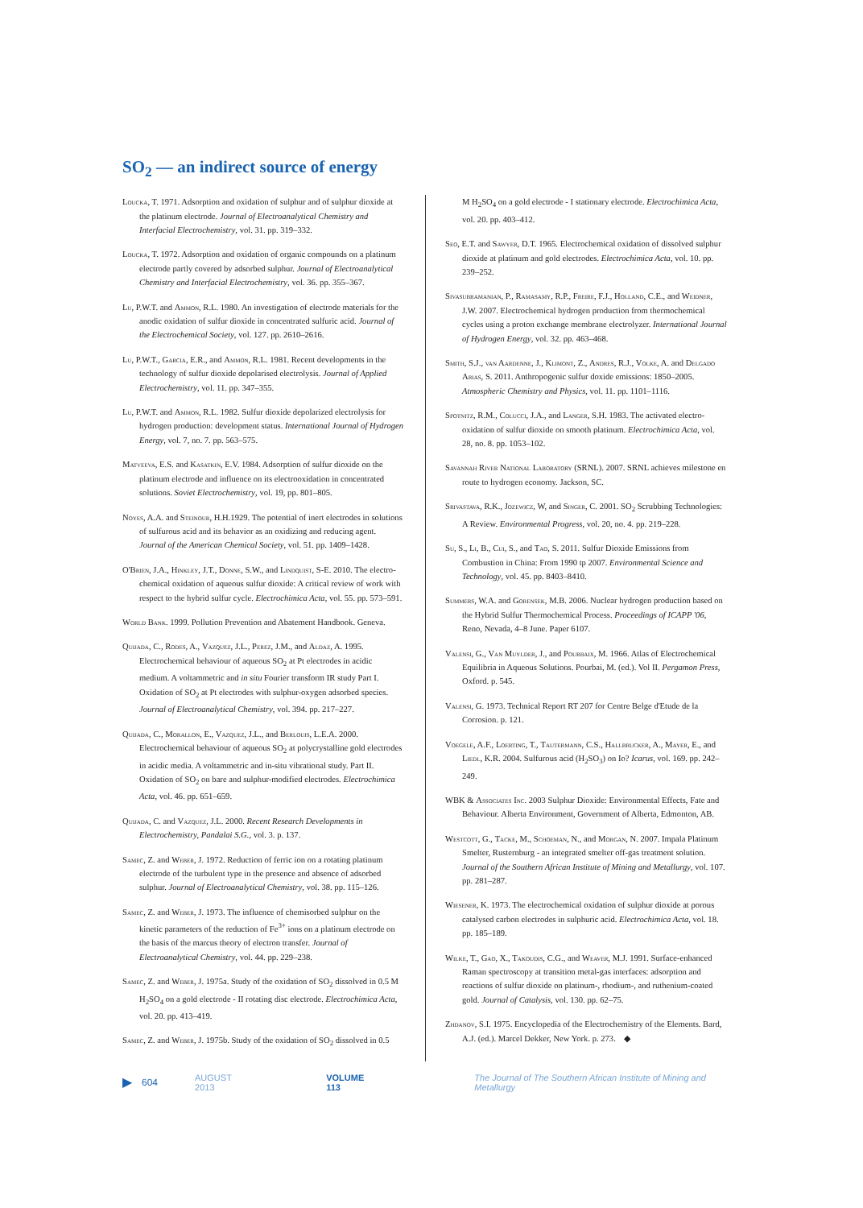SO<sub>2</sub> — an indirect source of energy
Loucka, T. 1971. Adsorption and oxidation of sulphur and of sulphur dioxide at the platinum electrode. Journal of Electroanalytical Chemistry and Interfacial Electrochemistry, vol. 31. pp. 319–332.
Loucka, T. 1972. Adsorption and oxidation of organic compounds on a platinum electrode partly covered by adsorbed sulphur. Journal of Electroanalytical Chemistry and Interfacial Electrochemistry, vol. 36. pp. 355–367.
Lu, P.W.T. and Ammon, R.L. 1980. An investigation of electrode materials for the anodic oxidation of sulfur dioxide in concentrated sulfuric acid. Journal of the Electrochemical Society, vol. 127. pp. 2610–2616.
Lu, P.W.T., Garcia, E.R., and Ammon, R.L. 1981. Recent developments in the technology of sulfur dioxide depolarised electrolysis. Journal of Applied Electrochemistry, vol. 11. pp. 347–355.
Lu, P.W.T. and Ammon, R.L. 1982. Sulfur dioxide depolarized electrolysis for hydrogen production: development status. International Journal of Hydrogen Energy, vol. 7, no. 7. pp. 563–575.
Matveeva, E.S. and Kasatkin, E.V. 1984. Adsorption of sulfur dioxide on the platinum electrode and influence on its electrooxidation in concentrated solutions. Soviet Electrochemistry, vol. 19, pp. 801–805.
Noyes, A.A. and Steinour, H.H.1929. The potential of inert electrodes in solutions of sulfurous acid and its behavior as an oxidizing and reducing agent. Journal of the American Chemical Society, vol. 51. pp. 1409–1428.
O'Brien, J.A., Hinkley, J.T., Donne, S.W., and Lindquist, S-E. 2010. The electro-chemical oxidation of aqueous sulfur dioxide: A critical review of work with respect to the hybrid sulfur cycle. Electrochimica Acta, vol. 55. pp. 573–591.
World Bank. 1999. Pollution Prevention and Abatement Handbook. Geneva.
Quijada, C., Rodes, A., Vazquez, J.L., Perez, J.M., and Aldaz, A. 1995. Electrochemical behaviour of aqueous SO<sub>2</sub> at Pt electrodes in acidic medium. A voltammetric and in situ Fourier transform IR study Part I. Oxidation of SO<sub>2</sub> at Pt electrodes with sulphur-oxygen adsorbed species. Journal of Electroanalytical Chemistry, vol. 394. pp. 217–227.
Quijada, C., Morallon, E., Vazquez, J.L., and Berlouis, L.E.A. 2000. Electrochemical behaviour of aqueous SO<sub>2</sub> at polycrystalline gold electrodes in acidic media. A voltammetric and in-situ vibrational study. Part II. Oxidation of SO<sub>2</sub> on bare and sulphur-modified electrodes. Electrochimica Acta, vol. 46. pp. 651–659.
Quijada, C. and Vazquez, J.L. 2000. Recent Research Developments in Electrochemistry, Pandalai S.G., vol. 3. p. 137.
Samec, Z. and Weber, J. 1972. Reduction of ferric ion on a rotating platinum electrode of the turbulent type in the presence and absence of adsorbed sulphur. Journal of Electroanalytical Chemistry, vol. 38. pp. 115–126.
Samec, Z. and Weber, J. 1973. The influence of chemisorbed sulphur on the kinetic parameters of the reduction of Fe<sup>3+</sup> ions on a platinum electrode on the basis of the marcus theory of electron transfer. Journal of Electroanalytical Chemistry, vol. 44. pp. 229–238.
Samec, Z. and Weber, J. 1975a. Study of the oxidation of SO<sub>2</sub> dissolved in 0.5 M H<sub>2</sub>SO<sub>4</sub> on a gold electrode - II rotating disc electrode. Electrochimica Acta, vol. 20. pp. 413–419.
Samec, Z. and Weber, J. 1975b. Study of the oxidation of SO<sub>2</sub> dissolved in 0.5
M H<sub>2</sub>SO<sub>4</sub> on a gold electrode - I stationary electrode. Electrochimica Acta, vol. 20. pp. 403–412.
Seo, E.T. and Sawyer, D.T. 1965. Electrochemical oxidation of dissolved sulphur dioxide at platinum and gold electrodes. Electrochimica Acta, vol. 10. pp. 239–252.
Sivasubramanian, P., Ramasamy, R.P., Freire, F.J., Holland, C.E., and Weidner, J.W. 2007. Electrochemical hydrogen production from thermochemical cycles using a proton exchange membrane electrolyzer. International Journal of Hydrogen Energy, vol. 32. pp. 463–468.
Smith, S.J., van Aardenne, J., Klimont, Z., Andres, R.J., Volke, A. and Delgado Arias, S. 2011. Anthropogenic sulfur doxide emissions: 1850–2005. Atmospheric Chemistry and Physics, vol. 11. pp. 1101–1116.
Spotnitz, R.M., Colucci, J.A., and Langer, S.H. 1983. The activated electro-oxidation of sulfur dioxide on smooth platinum. Electrochimica Acta, vol. 28, no. 8. pp. 1053–102.
Savannah River National Laboratory (SRNL). 2007. SRNL achieves milestone en route to hydrogen economy. Jackson, SC.
Srivastava, R.K., Jozewicz, W, and Singer, C. 2001. SO<sub>2</sub> Scrubbing Technologies: A Review. Environmental Progress, vol. 20, no. 4. pp. 219–228.
Su, S., Li, B., Cui, S., and Tao, S. 2011. Sulfur Dioxide Emissions from Combustion in China: From 1990 tp 2007. Environmental Science and Technology, vol. 45. pp. 8403–8410.
Summers, W.A. and Gorensek, M.B. 2006. Nuclear hydrogen production based on the Hybrid Sulfur Thermochemical Process. Proceedings of ICAPP '06, Reno, Nevada, 4–8 June. Paper 6107.
Valensi, G., Van Muylder, J., and Pourbaix, M. 1966. Atlas of Electrochemical Equilibria in Aqueous Solutions. Pourbai, M. (ed.). Vol II. Pergamon Press, Oxford. p. 545.
Valensi, G. 1973. Technical Report RT 207 for Centre Belge d'Etude de la Corrosion. p. 121.
Voegele, A.F., Loerting, T., Tautermann, C.S., Hallbrucker, A., Mayer, E., and Liedl, K.R. 2004. Sulfurous acid (H<sub>2</sub>SO<sub>3</sub>) on Io? Icarus, vol. 169. pp. 242–249.
WBK & Associates Inc. 2003 Sulphur Dioxide: Environmental Effects, Fate and Behaviour. Alberta Environment, Government of Alberta, Edmonton, AB.
Westcott, G., Tacke, M., Schoeman, N., and Morgan, N. 2007. Impala Platinum Smelter, Rusternburg - an integrated smelter off-gas treatment solution. Journal of the Southern African Institute of Mining and Metallurgy, vol. 107. pp. 281–287.
Wiesener, K. 1973. The electrochemical oxidation of sulphur dioxide at porous catalysed carbon electrodes in sulphuric acid. Electrochimica Acta, vol. 18. pp. 185–189.
Wilke, T., Gao, X., Takoudis, C.G., and Weaver, M.J. 1991. Surface-enhanced Raman spectroscopy at transition metal-gas interfaces: adsorption and reactions of sulfur dioxide on platinum-, rhodium-, and ruthenium-coated gold. Journal of Catalysis, vol. 130. pp. 62–75.
Zhdanov, S.I. 1975. Encyclopedia of the Electrochemistry of the Elements. Bard, A.J. (ed.). Marcel Dekker, New York. p. 273. ◆
▶ 604 AUGUST 2013 VOLUME 113 The Journal of The Southern African Institute of Mining and Metallurgy